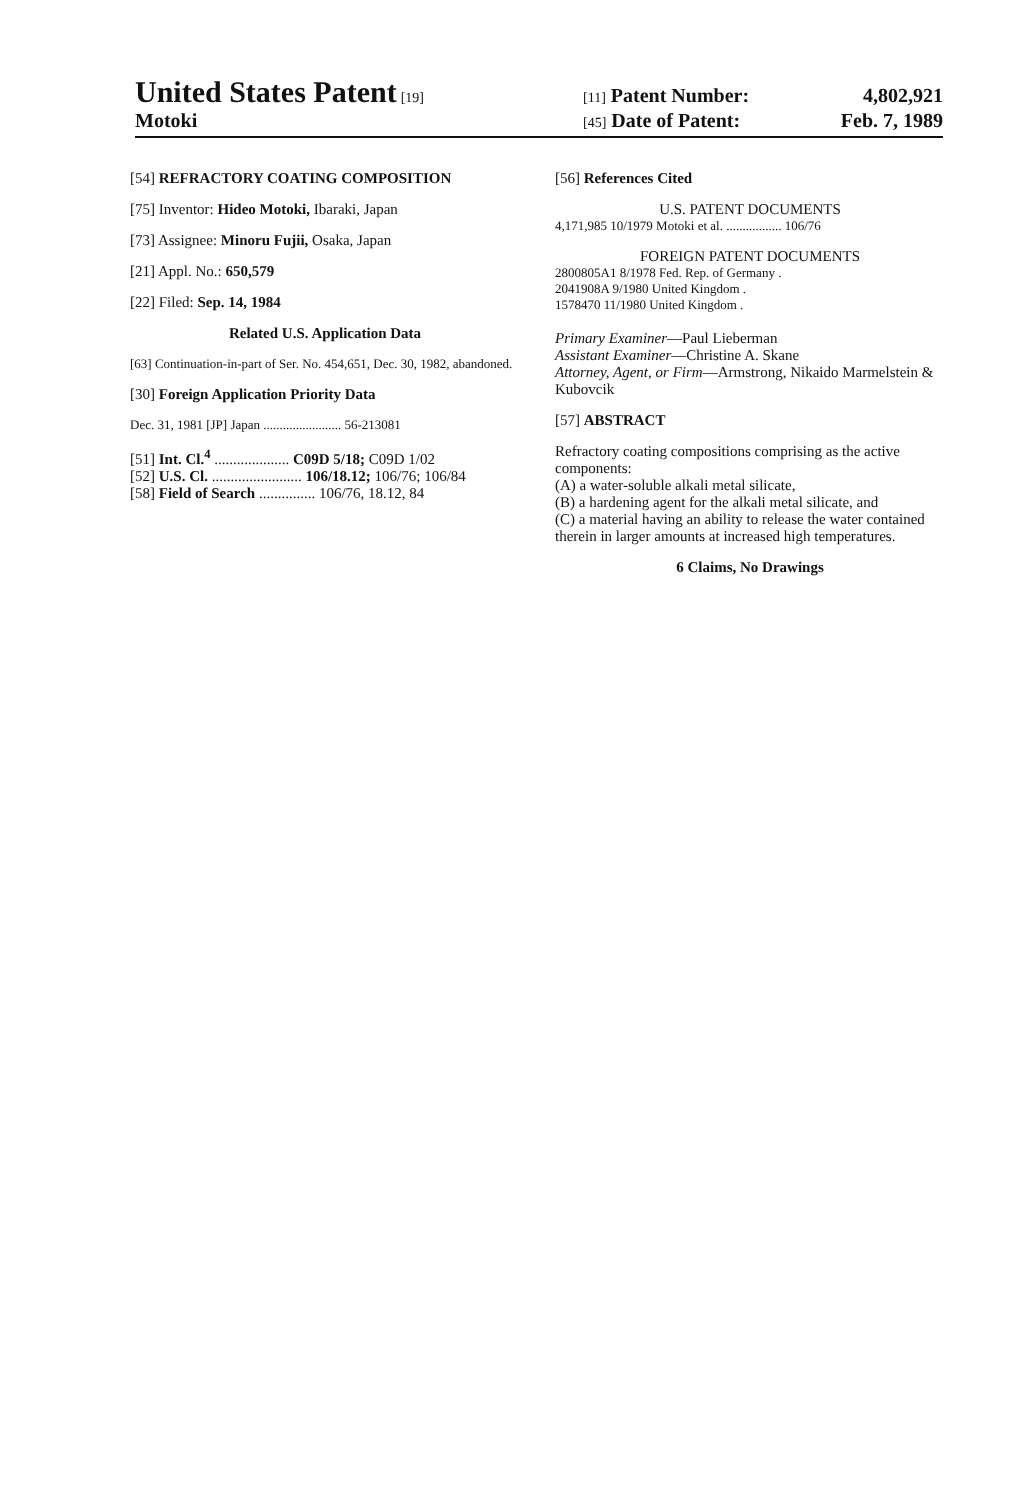United States Patent [19] [11] Patent Number: 4,802,921
Motoki [45] Date of Patent: Feb. 7, 1989
[54] REFRACTORY COATING COMPOSITION
[75] Inventor: Hideo Motoki, Ibaraki, Japan
[73] Assignee: Minoru Fujii, Osaka, Japan
[21] Appl. No.: 650,579
[22] Filed: Sep. 14, 1984
Related U.S. Application Data
[63] Continuation-in-part of Ser. No. 454,651, Dec. 30, 1982, abandoned.
[30] Foreign Application Priority Data
Dec. 31, 1981 [JP] Japan ........................ 56-213081
[51] Int. Cl.<sup>4</sup> .................... C09D 5/18; C09D 1/02
[52] U.S. Cl. ........................ 106/18.12; 106/76; 106/84
[58] Field of Search ............... 106/76, 18.12, 84
[56] References Cited
U.S. PATENT DOCUMENTS
4,171,985 10/1979 Motoki et al. ................. 106/76
FOREIGN PATENT DOCUMENTS
2800805A1 8/1978 Fed. Rep. of Germany .
2041908A 9/1980 United Kingdom .
1578470 11/1980 United Kingdom .
Primary Examiner—Paul Lieberman
Assistant Examiner—Christine A. Skane
Attorney, Agent, or Firm—Armstrong, Nikaido Marmelstein & Kubovcik
[57] ABSTRACT
Refractory coating compositions comprising as the active components:
(A) a water-soluble alkali metal silicate,
(B) a hardening agent for the alkali metal silicate, and
(C) a material having an ability to release the water contained therein in larger amounts at increased high temperatures.
6 Claims, No Drawings